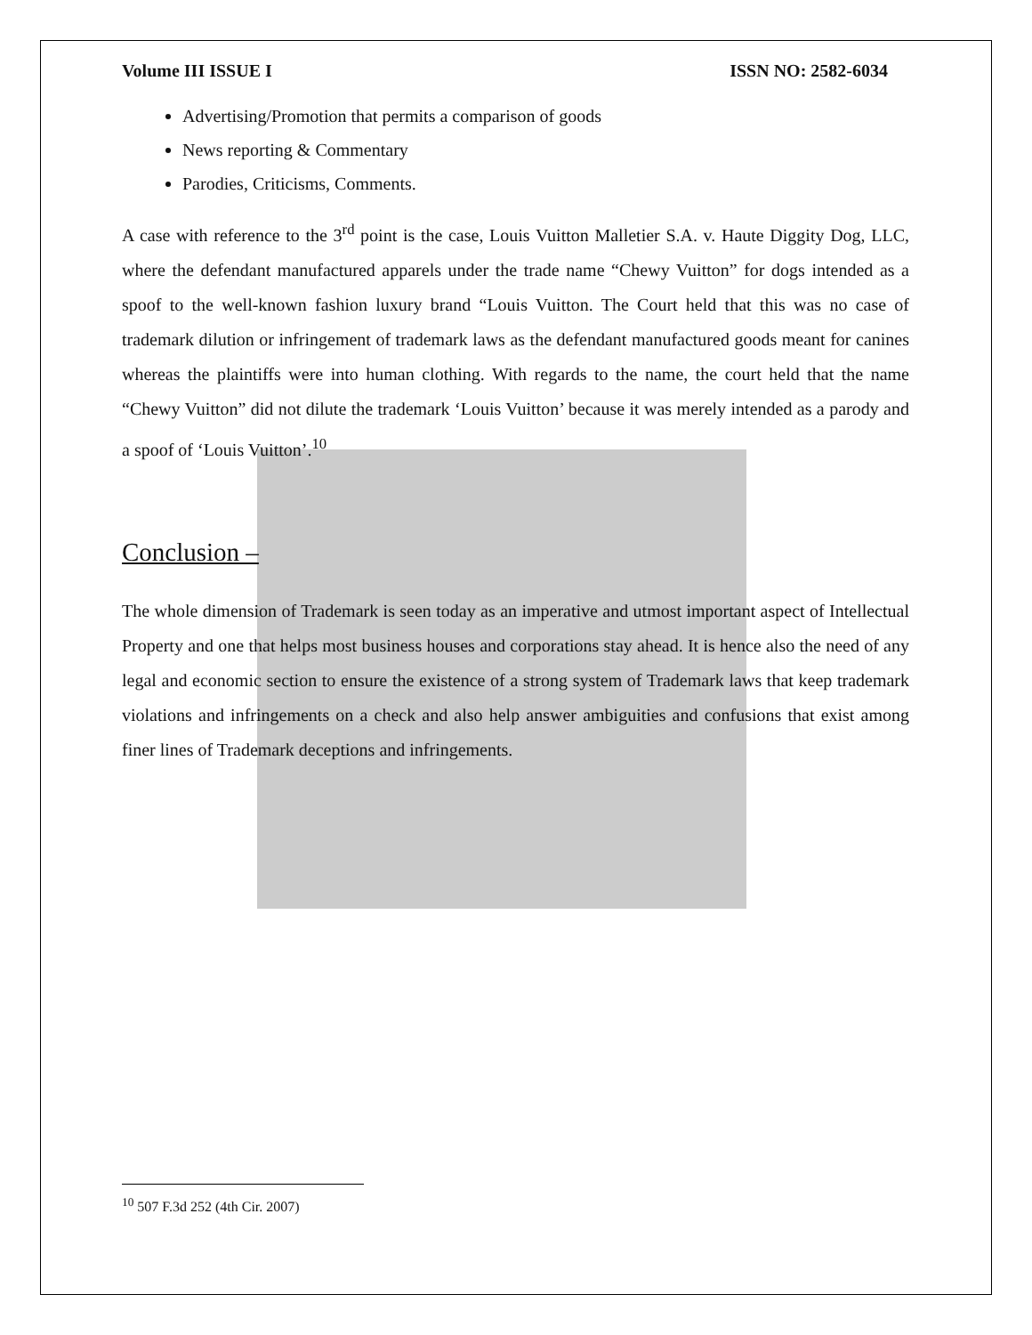Volume III ISSUE I ISSN NO: 2582-6034
Advertising/Promotion that permits a comparison of goods
News reporting & Commentary
Parodies, Criticisms, Comments.
A case with reference to the 3<sup>rd</sup> point is the case, Louis Vuitton Malletier S.A. v. Haute Diggity Dog, LLC, where the defendant manufactured apparels under the trade name “Chewy Vuitton” for dogs intended as a spoof to the well-known fashion luxury brand “Louis Vuitton. The Court held that this was no case of trademark dilution or infringement of trademark laws as the defendant manufactured goods meant for canines whereas the plaintiffs were into human clothing. With regards to the name, the court held that the name “Chewy Vuitton” did not dilute the trademark ‘Louis Vuitton’ because it was merely intended as a parody and a spoof of ‘Louis Vuitton’.<sup>10</sup>
Conclusion –
The whole dimension of Trademark is seen today as an imperative and utmost important aspect of Intellectual Property and one that helps most business houses and corporations stay ahead. It is hence also the need of any legal and economic section to ensure the existence of a strong system of Trademark laws that keep trademark violations and infringements on a check and also help answer ambiguities and confusions that exist among finer lines of Trademark deceptions and infringements.
<sup>10</sup> 507 F.3d 252 (4th Cir. 2007)